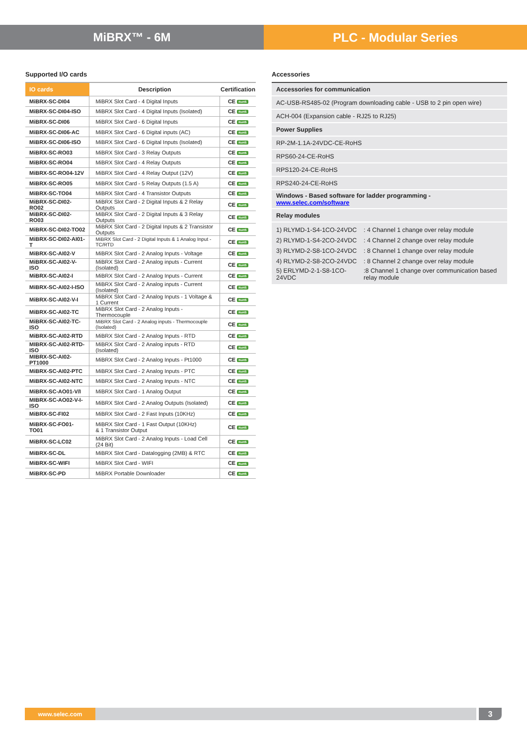MiBRX™ - 6M PLC - Modular Series
Supported I/O cards
| IO cards | Description | Certification |
| --- | --- | --- |
| MiBRX-SC-DI04 | MiBRX Slot Card - 4 Digital Inputs | CE RoHS |
| MiBRX-SC-DI04-ISO | MiBRX Slot Card - 4 Digital Inputs (Isolated) | CE RoHS |
| MiBRX-SC-DI06 | MiBRX Slot Card - 6 Digital Inputs | CE RoHS |
| MiBRX-SC-DI06-AC | MiBRX Slot Card - 6 Digital inputs (AC) | CE RoHS |
| MiBRX-SC-DI06-ISO | MiBRX Slot Card - 6 Digital Inputs (Isolated) | CE RoHS |
| MiBRX-SC-RO03 | MiBRX Slot Card - 3 Relay Outputs | CE RoHS |
| MiBRX-SC-RO04 | MiBRX Slot Card - 4 Relay Outputs | CE RoHS |
| MiBRX-SC-RO04-12V | MiBRX Slot Card - 4 Relay Output (12V) | CE RoHS |
| MiBRX-SC-RO05 | MiBRX Slot Card - 5 Relay Outputs (1.5 A) | CE RoHS |
| MiBRX-SC-TO04 | MiBRX Slot Card - 4 Transistor Outputs | CE RoHS |
| MiBRX-SC-DI02-RO02 | MiBRX Slot Card - 2 Digital Inputs & 2 Relay Outputs | CE RoHS |
| MiBRX-SC-DI02-RO03 | MiBRX Slot Card - 2 Digital Inputs & 3 Relay Outputs | CE RoHS |
| MiBRX-SC-DI02-TO02 | MiBRX Slot Card - 2 Digital Inputs & 2 Transistor Outputs | CE RoHS |
| MiBRX-SC-DI02-AI01-T | MiBRX Slot Card - 2 Digital Inputs & 1 Analog Input - TC/RTD | CE RoHS |
| MiBRX-SC-AI02-V | MiBRX Slot Card - 2 Analog Inputs - Voltage | CE RoHS |
| MiBRX-SC-AI02-V-ISO | MiBRX Slot Card - 2 Analog inputs - Current (Isolated) | CE RoHS |
| MiBRX-SC-AI02-I | MiBRX Slot Card - 2 Analog Inputs - Current | CE RoHS |
| MiBRX-SC-AI02-I-ISO | MiBRX Slot Card - 2 Analog inputs - Current (Isolated) | CE RoHS |
| MiBRX-SC-AI02-V-I | MiBRX Slot Card - 2 Analog Inputs - 1 Voltage & 1 Current | CE RoHS |
| MiBRX-SC-AI02-TC | MiBRX Slot Card - 2 Analog Inputs - Thermocouple | CE RoHS |
| MiBRX-SC-AI02-TC-ISO | MiBRX Slot Card - 2 Analog inputs - Thermocouple (Isolated) | CE RoHS |
| MiBRX-SC-AI02-RTD | MiBRX Slot Card - 2 Analog Inputs - RTD | CE RoHS |
| MIBRX-SC-AI02-RTD-ISO | MiBRX Slot Card - 2 Analog inputs - RTD (Isolated) | CE RoHS |
| MIBRX-SC-AI02-PT1000 | MiBRX Slot Card - 2 Analog Inputs - Pt1000 | CE RoHS |
| MiBRX-SC-AI02-PTC | MiBRX Slot Card - 2 Analog Inputs - PTC | CE RoHS |
| MiBRX-SC-AI02-NTC | MiBRX Slot Card - 2 Analog Inputs - NTC | CE RoHS |
| MiBRX-SC-AO01-V/I | MiBRX Slot Card - 1 Analog Output | CE RoHS |
| MIBRX-SC-AO02-V-I-ISO | MiBRX Slot Card - 2 Analog Outputs (Isolated) | CE RoHS |
| MiBRX-SC-FI02 | MiBRX Slot Card - 2 Fast Inputs (10KHz) | CE RoHS |
| MiBRX-SC-FO01-TO01 | MiBRX Slot Card - 1 Fast Output (10KHz) & 1 Transistor Output | CE RoHS |
| MiBRX-SC-LC02 | MiBRX Slot Card - 2 Analog Inputs - Load Cell (24 Bit) | CE RoHS |
| MiBRX-SC-DL | MiBRX Slot Card - Datalogging (2MB) & RTC | CE RoHS |
| MiBRX-SC-WIFI | MiBRX Slot Card - WIFI | CE RoHS |
| MiBRX-SC-PD | MiBRX Portable Downloader | CE RoHS |
Accessories
| Accessories for communication |
| AC-USB-RS485-02 (Program downloading cable - USB to 2 pin open wire) |
| ACH-004 (Expansion cable - RJ25 to RJ25) |
| Power Supplies |
| RP-2M-1.1A-24VDC-CE-RoHS |
| RPS60-24-CE-RoHS |
| RPS120-24-CE-RoHS |
| RPS240-24-CE-RoHS |
| Windows - Based software for ladder programming - www.selec.com/software |
| Relay modules |
| / 1) RLYMD-1-S4-1CO-24VDC / : 4 Channel 1 change over relay module / / 2) RLYMD-1-S4-2CO-24VDC / : 4 Channel 2 change over relay module / / 3) RLYMD-2-S8-1CO-24VDC / : 8 Channel 1 change over relay module / / 4) RLYMD-2-S8-2CO-24VDC / : 8 Channel 2 change over relay module / / 5) ERLYMD-2-1-S8-1CO-24VDC / :8 Channel 1 change over communication based relay module / |
www.selec.com
3